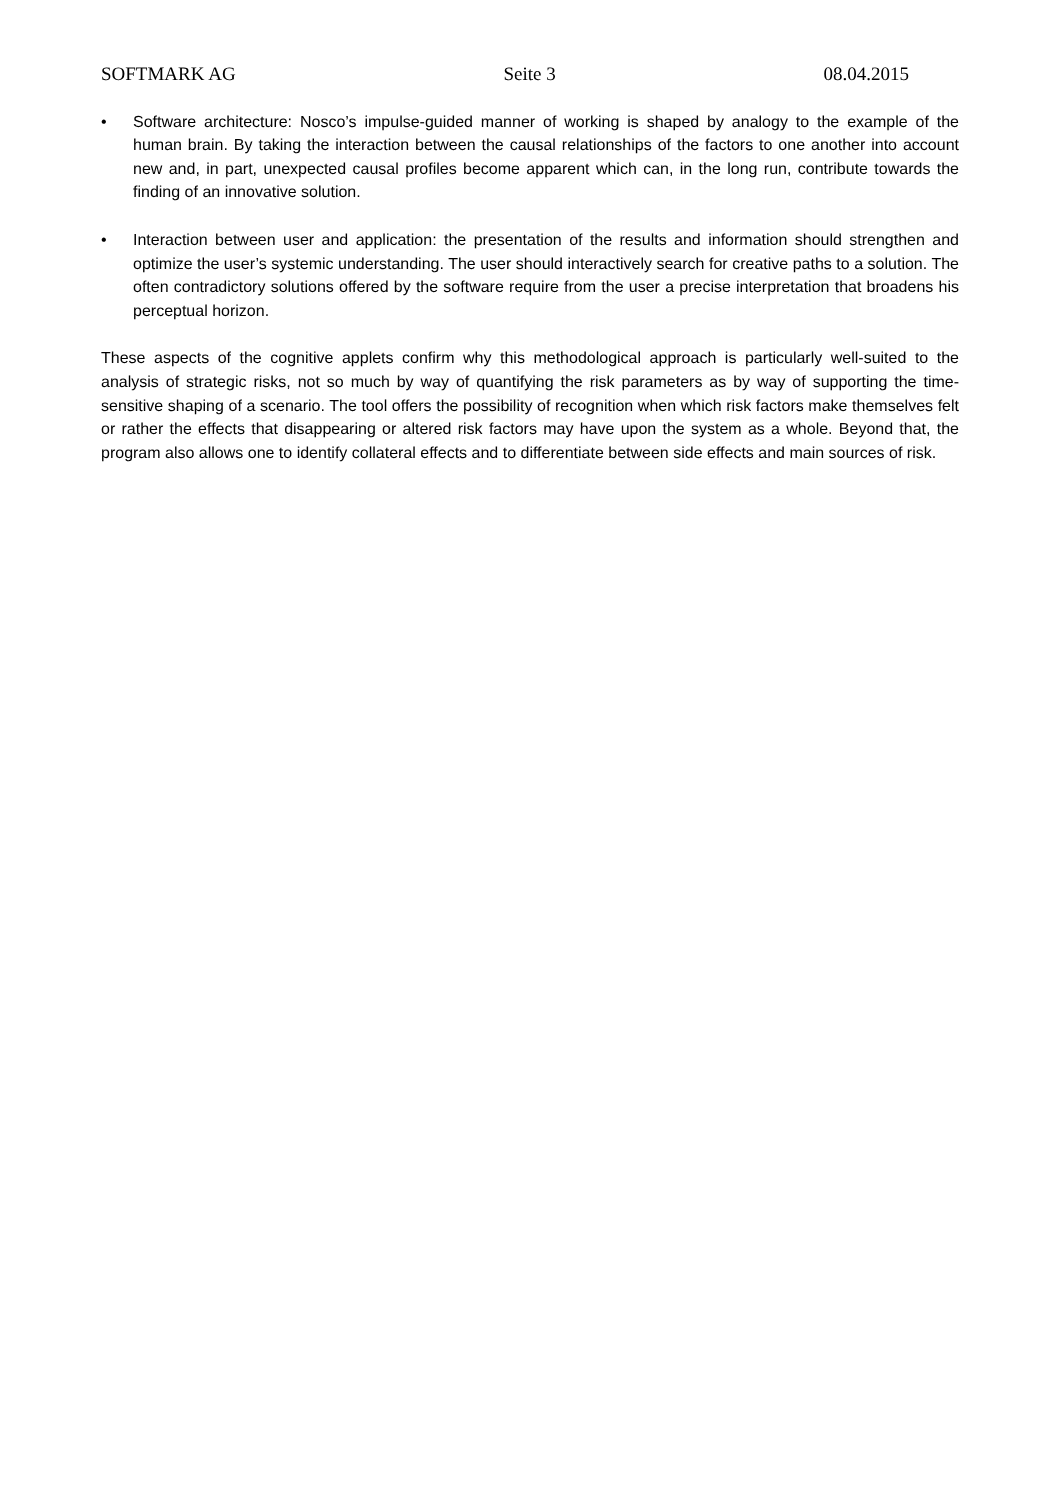SOFTMARK AG Seite 3 08.04.2015
• Software architecture: Nosco’s impulse-guided manner of working is shaped by analogy to the example of the human brain. By taking the interaction between the causal relationships of the factors to one another into account new and, in part, unexpected causal profiles become apparent which can, in the long run, contribute towards the finding of an innovative solution.
• Interaction between user and application: the presentation of the results and information should strengthen and optimize the user’s systemic understanding. The user should interactively search for creative paths to a solution. The often contradictory solutions offered by the software require from the user a precise interpretation that broadens his perceptual horizon.
These aspects of the cognitive applets confirm why this methodological approach is particularly well-suited to the analysis of strategic risks, not so much by way of quantifying the risk parameters as by way of supporting the time-sensitive shaping of a scenario. The tool offers the possibility of recognition when which risk factors make themselves felt or rather the effects that disappearing or altered risk factors may have upon the system as a whole. Beyond that, the program also allows one to identify collateral effects and to differentiate between side effects and main sources of risk.